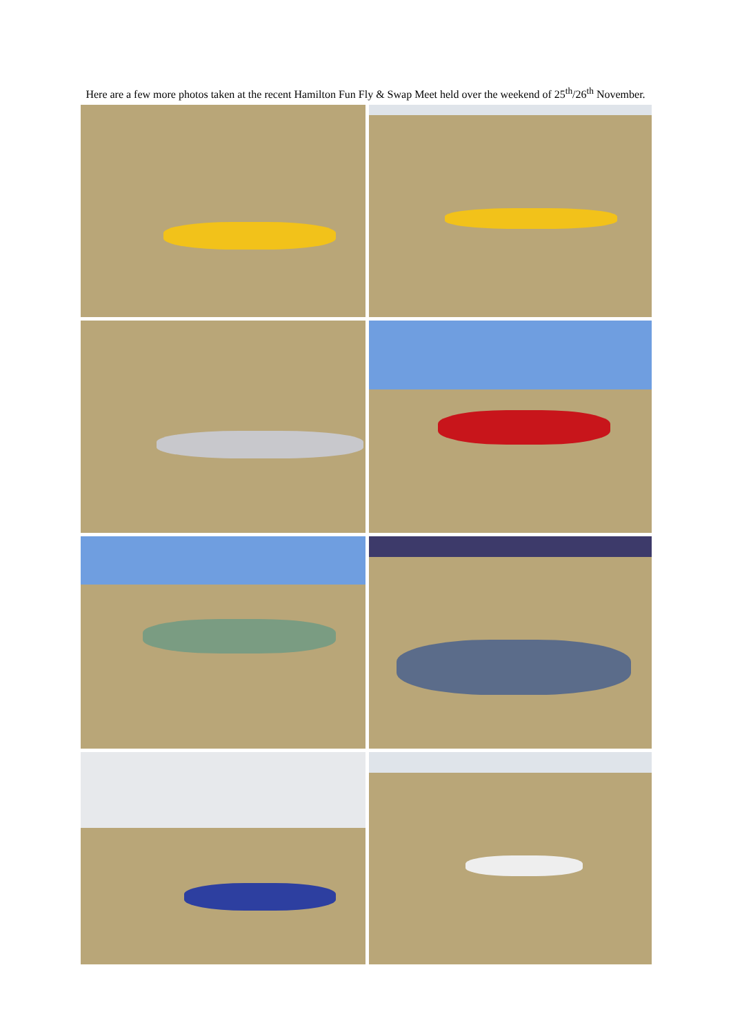Here are a few more photos taken at the recent Hamilton Fun Fly & Swap Meet held over the weekend of 25<sup>th</sup>/26<sup>th</sup> November.